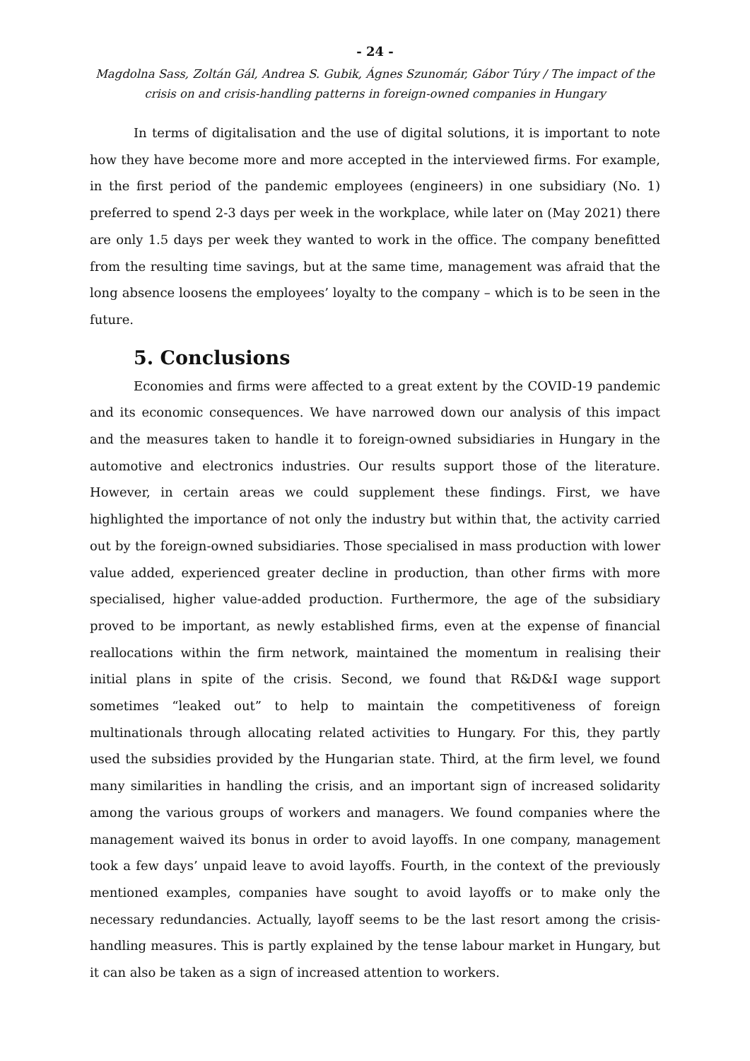- 24 -
Magdolna Sass, Zoltán Gál, Andrea S. Gubik, Ágnes Szunomár, Gábor Túry / The impact of the crisis on and crisis-handling patterns in foreign-owned companies in Hungary
In terms of digitalisation and the use of digital solutions, it is important to note how they have become more and more accepted in the interviewed firms. For example, in the first period of the pandemic employees (engineers) in one subsidiary (No. 1) preferred to spend 2-3 days per week in the workplace, while later on (May 2021) there are only 1.5 days per week they wanted to work in the office. The company benefitted from the resulting time savings, but at the same time, management was afraid that the long absence loosens the employees’ loyalty to the company – which is to be seen in the future.
5. Conclusions
Economies and firms were affected to a great extent by the COVID-19 pandemic and its economic consequences. We have narrowed down our analysis of this impact and the measures taken to handle it to foreign-owned subsidiaries in Hungary in the automotive and electronics industries. Our results support those of the literature. However, in certain areas we could supplement these findings. First, we have highlighted the importance of not only the industry but within that, the activity carried out by the foreign-owned subsidiaries. Those specialised in mass production with lower value added, experienced greater decline in production, than other firms with more specialised, higher value-added production. Furthermore, the age of the subsidiary proved to be important, as newly established firms, even at the expense of financial reallocations within the firm network, maintained the momentum in realising their initial plans in spite of the crisis. Second, we found that R&D&I wage support sometimes “leaked out” to help to maintain the competitiveness of foreign multinationals through allocating related activities to Hungary. For this, they partly used the subsidies provided by the Hungarian state. Third, at the firm level, we found many similarities in handling the crisis, and an important sign of increased solidarity among the various groups of workers and managers. We found companies where the management waived its bonus in order to avoid layoffs. In one company, management took a few days’ unpaid leave to avoid layoffs. Fourth, in the context of the previously mentioned examples, companies have sought to avoid layoffs or to make only the necessary redundancies. Actually, layoff seems to be the last resort among the crisis-handling measures. This is partly explained by the tense labour market in Hungary, but it can also be taken as a sign of increased attention to workers.